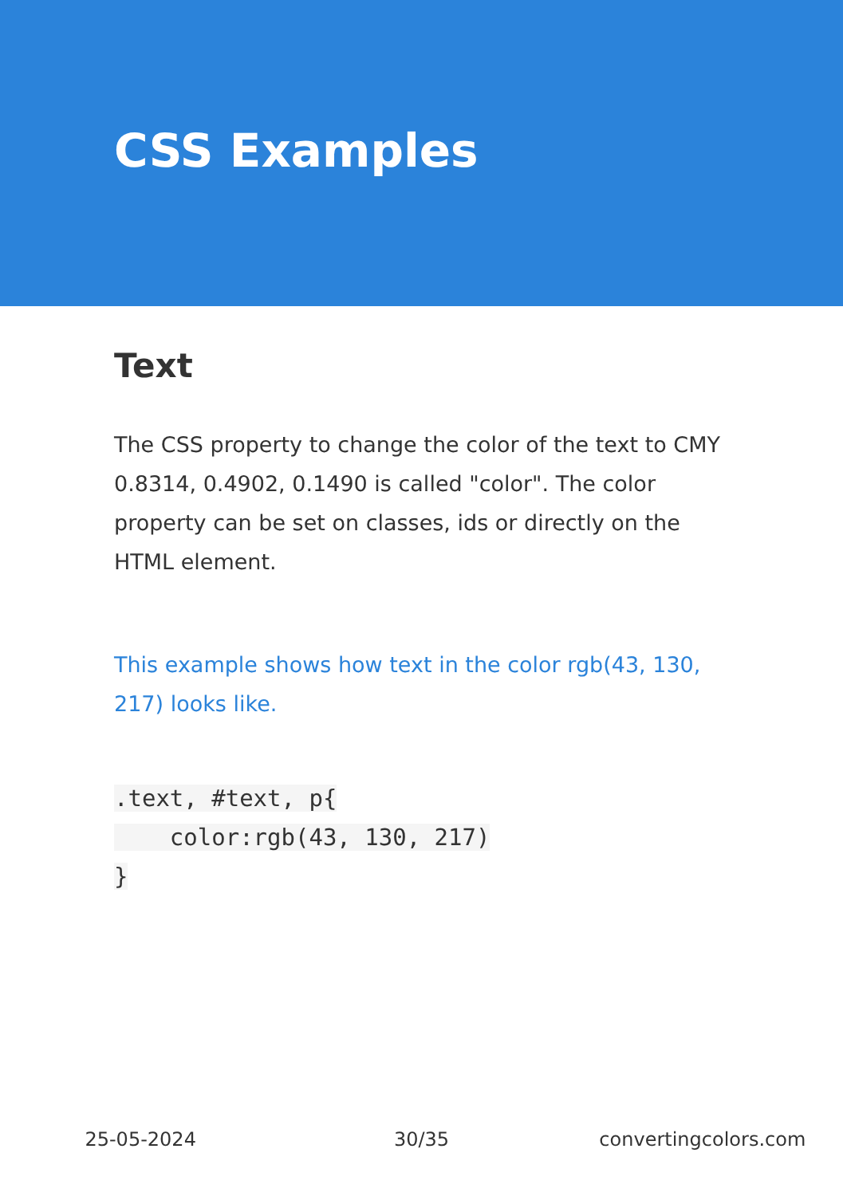CSS Examples
Text
The CSS property to change the color of the text to CMY 0.8314, 0.4902, 0.1490 is called "color". The color property can be set on classes, ids or directly on the HTML element.
This example shows how text in the color rgb(43, 130, 217) looks like.
.text, #text, p{
    color:rgb(43, 130, 217)
}
25-05-2024 30/35 convertingcolors.com